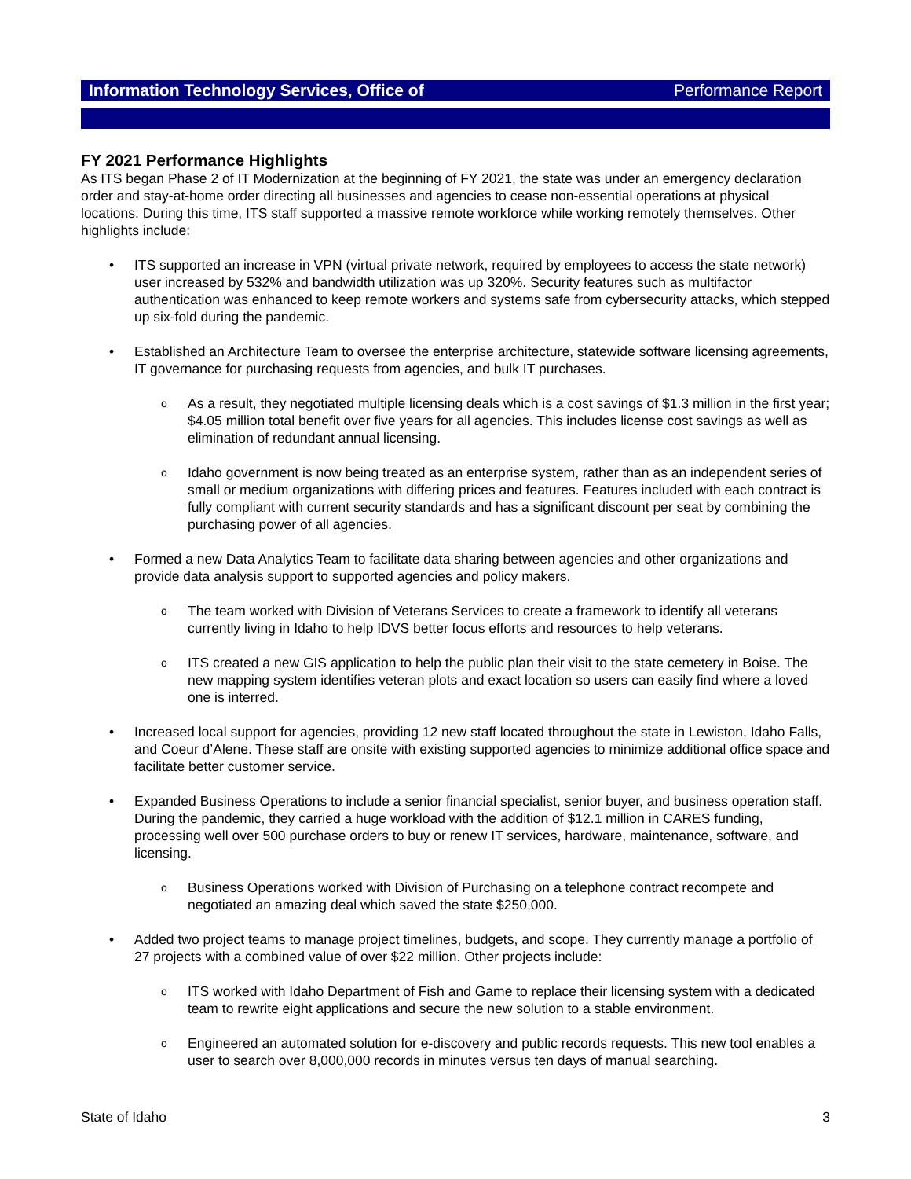Information Technology Services, Office of Performance Report
FY 2021 Performance Highlights
As ITS began Phase 2 of IT Modernization at the beginning of FY 2021, the state was under an emergency declaration order and stay-at-home order directing all businesses and agencies to cease non-essential operations at physical locations. During this time, ITS staff supported a massive remote workforce while working remotely themselves. Other highlights include:
• ITS supported an increase in VPN (virtual private network, required by employees to access the state network) user increased by 532% and bandwidth utilization was up 320%. Security features such as multifactor authentication was enhanced to keep remote workers and systems safe from cybersecurity attacks, which stepped up six-fold during the pandemic.
• Established an Architecture Team to oversee the enterprise architecture, statewide software licensing agreements, IT governance for purchasing requests from agencies, and bulk IT purchases.
o As a result, they negotiated multiple licensing deals which is a cost savings of $1.3 million in the first year; $4.05 million total benefit over five years for all agencies. This includes license cost savings as well as elimination of redundant annual licensing.
o Idaho government is now being treated as an enterprise system, rather than as an independent series of small or medium organizations with differing prices and features. Features included with each contract is fully compliant with current security standards and has a significant discount per seat by combining the purchasing power of all agencies.
• Formed a new Data Analytics Team to facilitate data sharing between agencies and other organizations and provide data analysis support to supported agencies and policy makers.
o The team worked with Division of Veterans Services to create a framework to identify all veterans currently living in Idaho to help IDVS better focus efforts and resources to help veterans.
o ITS created a new GIS application to help the public plan their visit to the state cemetery in Boise. The new mapping system identifies veteran plots and exact location so users can easily find where a loved one is interred.
• Increased local support for agencies, providing 12 new staff located throughout the state in Lewiston, Idaho Falls, and Coeur d’Alene. These staff are onsite with existing supported agencies to minimize additional office space and facilitate better customer service.
• Expanded Business Operations to include a senior financial specialist, senior buyer, and business operation staff. During the pandemic, they carried a huge workload with the addition of $12.1 million in CARES funding, processing well over 500 purchase orders to buy or renew IT services, hardware, maintenance, software, and licensing.
o Business Operations worked with Division of Purchasing on a telephone contract recompete and negotiated an amazing deal which saved the state $250,000.
• Added two project teams to manage project timelines, budgets, and scope. They currently manage a portfolio of 27 projects with a combined value of over $22 million. Other projects include:
o ITS worked with Idaho Department of Fish and Game to replace their licensing system with a dedicated team to rewrite eight applications and secure the new solution to a stable environment.
o Engineered an automated solution for e-discovery and public records requests. This new tool enables a user to search over 8,000,000 records in minutes versus ten days of manual searching.
State of Idaho 3